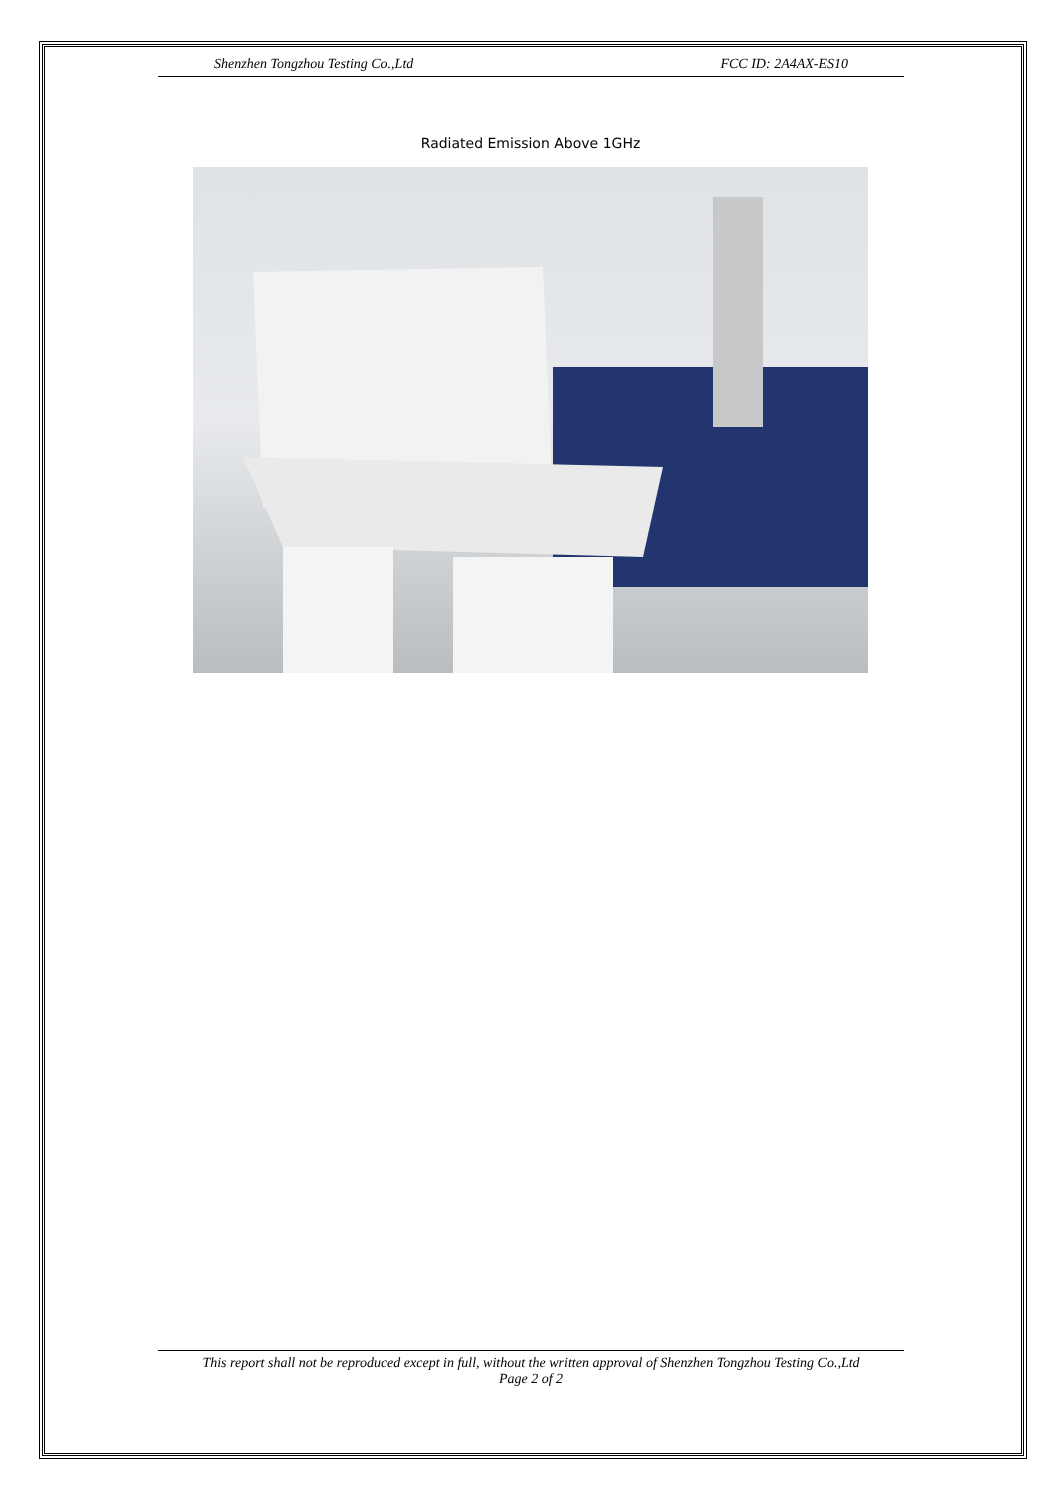Shenzhen Tongzhou Testing Co.,Ltd FCC ID: 2A4AX-ES10
Radiated Emission Above 1GHz
This report shall not be reproduced except in full, without the written approval of Shenzhen Tongzhou Testing Co.,Ltd
Page 2 of 2